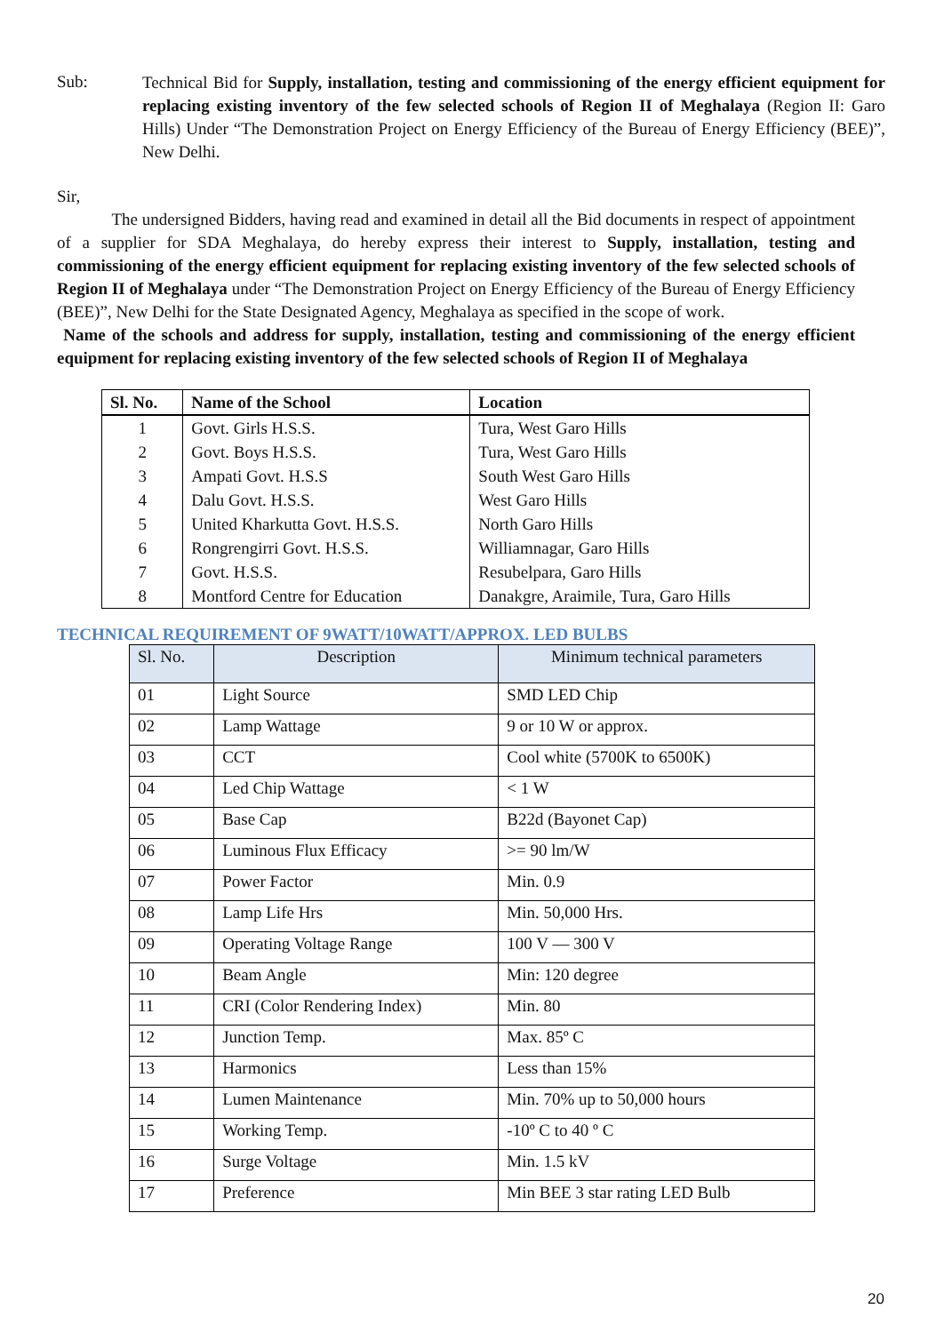Sub:
Technical Bid for Supply, installation, testing and commissioning of the energy efficient equipment for replacing existing inventory of the few selected schools of Region II of Meghalaya (Region II: Garo Hills) Under “The Demonstration Project on Energy Efficiency of the Bureau of Energy Efficiency (BEE)”, New Delhi.
Sir,
    The undersigned Bidders, having read and examined in detail all the Bid documents in respect of appointment of a supplier for SDA Meghalaya, do hereby express their interest to Supply, installation, testing and commissioning of the energy efficient equipment for replacing existing inventory of the few selected schools of Region II of Meghalaya under “The Demonstration Project on Energy Efficiency of the Bureau of Energy Efficiency (BEE)”, New Delhi for the State Designated Agency, Meghalaya as specified in the scope of work.
Name of the schools and address for supply, installation, testing and commissioning of the energy efficient equipment for replacing existing inventory of the few selected schools of Region II of Meghalaya
| Sl. No. | Name of the School | Location |
| --- | --- | --- |
| 1 | Govt. Girls H.S.S. | Tura, West Garo Hills |
| 2 | Govt. Boys H.S.S. | Tura, West Garo Hills |
| 3 | Ampati Govt. H.S.S | South West Garo Hills |
| 4 | Dalu Govt. H.S.S. | West Garo Hills |
| 5 | United Kharkutta Govt. H.S.S. | North Garo Hills |
| 6 | Rongrengirri Govt. H.S.S. | Williamnagar, Garo Hills |
| 7 | Govt. H.S.S. | Resubelpara, Garo Hills |
| 8 | Montford Centre for Education | Danakgre, Araimile, Tura, Garo Hills |
TECHNICAL REQUIREMENT OF 9WATT/10WATT/APPROX. LED BULBS
| Sl. No. | Description | Minimum technical parameters |
| --- | --- | --- |
| 01 | Light Source | SMD LED Chip |
| 02 | Lamp Wattage | 9 or 10 W or approx. |
| 03 | CCT | Cool white (5700K to 6500K) |
| 04 | Led Chip Wattage | < 1 W |
| 05 | Base Cap | B22d (Bayonet Cap) |
| 06 | Luminous Flux Efficacy | >= 90 lm/W |
| 07 | Power Factor | Min. 0.9 |
| 08 | Lamp Life Hrs | Min. 50,000 Hrs. |
| 09 | Operating Voltage Range | 100 V — 300 V |
| 10 | Beam Angle | Min: 120 degree |
| 11 | CRI (Color Rendering Index) | Min. 80 |
| 12 | Junction Temp. | Max. 85º C |
| 13 | Harmonics | Less than 15% |
| 14 | Lumen Maintenance | Min. 70% up to 50,000 hours |
| 15 | Working Temp. | -10º C to 40 º C |
| 16 | Surge Voltage | Min. 1.5 kV |
| 17 | Preference | Min BEE 3 star rating LED Bulb |
20